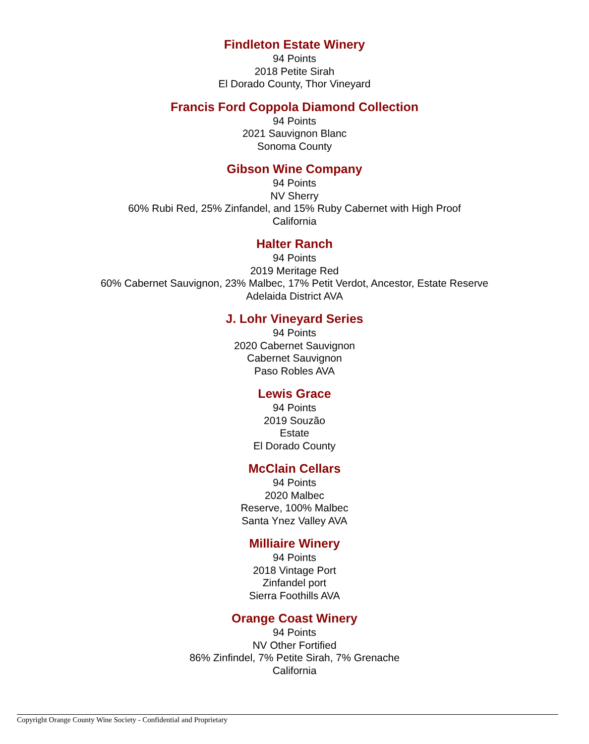Findleton Estate Winery
94 Points
2018 Petite Sirah
El Dorado County, Thor Vineyard
Francis Ford Coppola Diamond Collection
94 Points
2021 Sauvignon Blanc
Sonoma County
Gibson Wine Company
94 Points
NV Sherry
60% Rubi Red, 25% Zinfandel, and 15% Ruby Cabernet with High Proof
California
Halter Ranch
94 Points
2019 Meritage Red
60% Cabernet Sauvignon, 23% Malbec, 17% Petit Verdot, Ancestor, Estate Reserve
Adelaida District AVA
J. Lohr Vineyard Series
94 Points
2020 Cabernet Sauvignon
Cabernet Sauvignon
Paso Robles AVA
Lewis Grace
94 Points
2019 Souzão
Estate
El Dorado County
McClain Cellars
94 Points
2020 Malbec
Reserve, 100% Malbec
Santa Ynez Valley AVA
Milliaire Winery
94 Points
2018 Vintage Port
Zinfandel port
Sierra Foothills AVA
Orange Coast Winery
94 Points
NV Other Fortified
86% Zinfindel, 7% Petite Sirah, 7% Grenache
California
Copyright Orange County Wine Society - Confidential and Proprietary